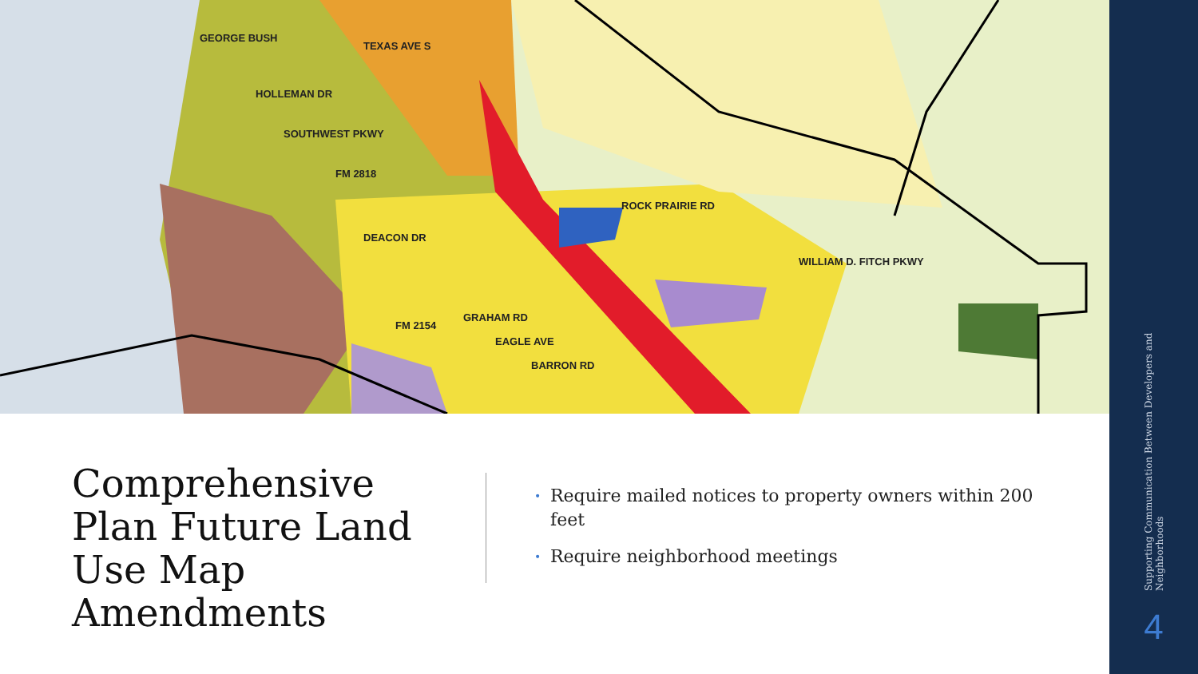GEORGE BUSH
HOLLEMAN DR
TEXAS AVE S
SOUTHWEST PKWY
FM 2818
DEACON DR
ROCK PRAIRIE RD
WILLIAM D. FITCH PKWY
GRAHAM RD
EAGLE AVE
BARRON RD
FM 2154
Comprehensive Plan Future Land Use Map Amendments
• Require mailed notices to property owners within 200 feet
• Require neighborhood meetings
Supporting Communication Between Developers and Neighborhoods
4